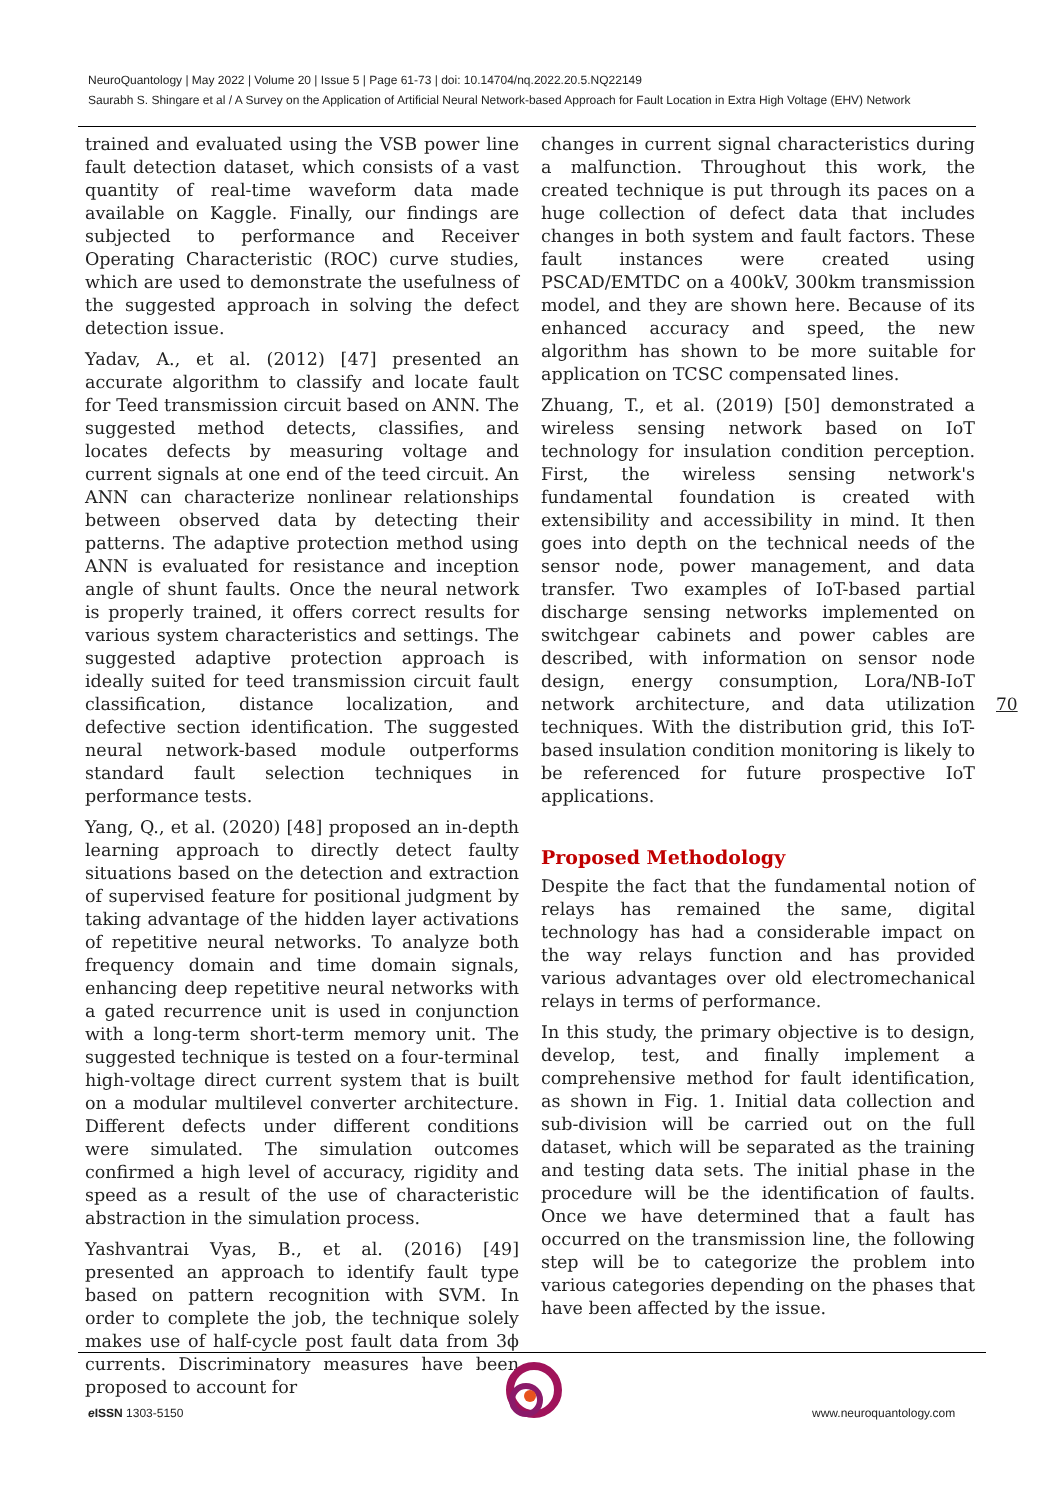NeuroQuantology | May 2022 | Volume 20 | Issue 5 | Page 61-73 | doi: 10.14704/nq.2022.20.5.NQ22149
Saurabh S. Shingare et al / A Survey on the Application of Artificial Neural Network-based Approach for Fault Location in Extra High Voltage (EHV) Network
trained and evaluated using the VSB power line fault detection dataset, which consists of a vast quantity of real-time waveform data made available on Kaggle. Finally, our findings are subjected to performance and Receiver Operating Characteristic (ROC) curve studies, which are used to demonstrate the usefulness of the suggested approach in solving the defect detection issue.
Yadav, A., et al. (2012) [47] presented an accurate algorithm to classify and locate fault for Teed transmission circuit based on ANN. The suggested method detects, classifies, and locates defects by measuring voltage and current signals at one end of the teed circuit. An ANN can characterize nonlinear relationships between observed data by detecting their patterns. The adaptive protection method using ANN is evaluated for resistance and inception angle of shunt faults. Once the neural network is properly trained, it offers correct results for various system characteristics and settings. The suggested adaptive protection approach is ideally suited for teed transmission circuit fault classification, distance localization, and defective section identification. The suggested neural network-based module outperforms standard fault selection techniques in performance tests.
Yang, Q., et al. (2020) [48] proposed an in-depth learning approach to directly detect faulty situations based on the detection and extraction of supervised feature for positional judgment by taking advantage of the hidden layer activations of repetitive neural networks. To analyze both frequency domain and time domain signals, enhancing deep repetitive neural networks with a gated recurrence unit is used in conjunction with a long-term short-term memory unit. The suggested technique is tested on a four-terminal high-voltage direct current system that is built on a modular multilevel converter architecture. Different defects under different conditions were simulated. The simulation outcomes confirmed a high level of accuracy, rigidity and speed as a result of the use of characteristic abstraction in the simulation process.
Yashvantrai Vyas, B., et al. (2016) [49] presented an approach to identify fault type based on pattern recognition with SVM. In order to complete the job, the technique solely makes use of half-cycle post fault data from 3ϕ currents. Discriminatory measures have been proposed to account for
changes in current signal characteristics during a malfunction. Throughout this work, the created technique is put through its paces on a huge collection of defect data that includes changes in both system and fault factors. These fault instances were created using PSCAD/EMTDC on a 400kV, 300km transmission model, and they are shown here. Because of its enhanced accuracy and speed, the new algorithm has shown to be more suitable for application on TCSC compensated lines.
Zhuang, T., et al. (2019) [50] demonstrated a wireless sensing network based on IoT technology for insulation condition perception. First, the wireless sensing network's fundamental foundation is created with extensibility and accessibility in mind. It then goes into depth on the technical needs of the sensor node, power management, and data transfer. Two examples of IoT-based partial discharge sensing networks implemented on switchgear cabinets and power cables are described, with information on sensor node design, energy consumption, Lora/NB-IoT network architecture, and data utilization techniques. With the distribution grid, this IoT-based insulation condition monitoring is likely to be referenced for future prospective IoT applications.
Proposed Methodology
Despite the fact that the fundamental notion of relays has remained the same, digital technology has had a considerable impact on the way relays function and has provided various advantages over old electromechanical relays in terms of performance.
In this study, the primary objective is to design, develop, test, and finally implement a comprehensive method for fault identification, as shown in Fig. 1. Initial data collection and sub-division will be carried out on the full dataset, which will be separated as the training and testing data sets. The initial phase in the procedure will be the identification of faults. Once we have determined that a fault has occurred on the transmission line, the following step will be to categorize the problem into various categories depending on the phases that have been affected by the issue.
70
e ISSN 1303-5150 www.neuroquantology.com